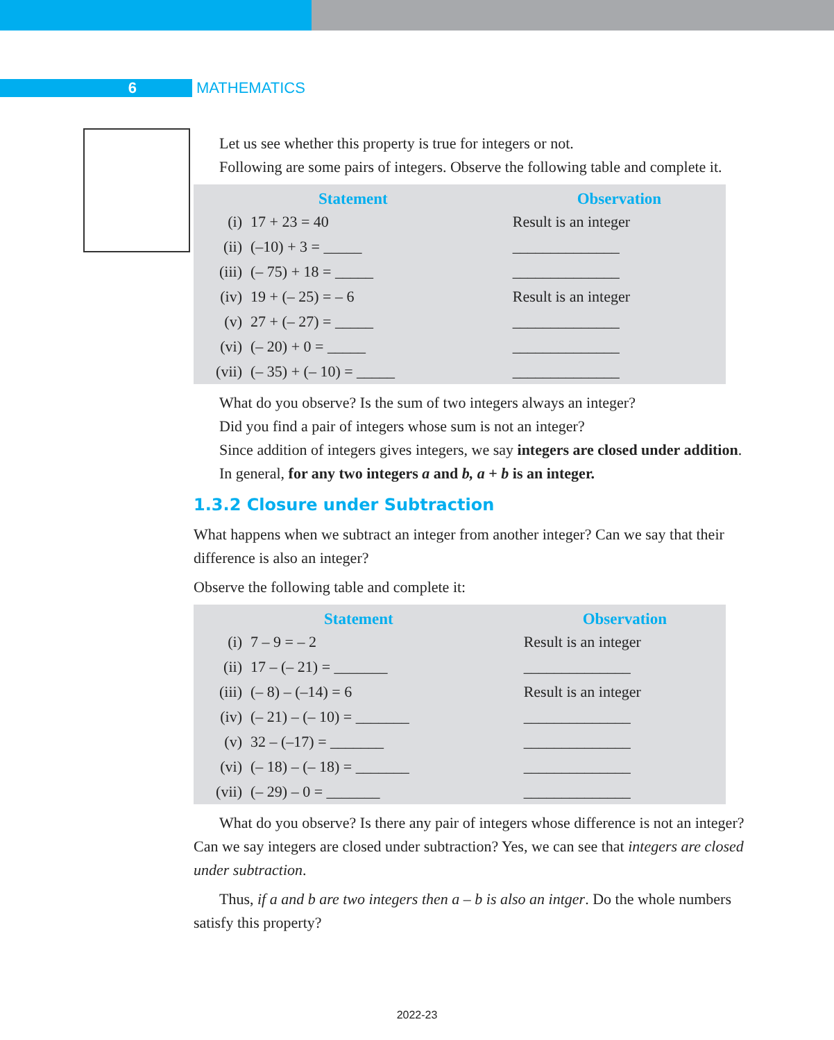6 MATHEMATICS
Let us see whether this property is true for integers or not.
Following are some pairs of integers. Observe the following table and complete it.
| Statement | | Observation |
| --- | --- | --- |
| (i) | 17 + 23 = 40 | Result is an integer |
| (ii) | (–10) + 3 = _____ | ______________ |
| (iii) | (– 75) + 18 = _____ | ______________ |
| (iv) | 19 + (– 25) = – 6 | Result is an integer |
| (v) | 27 + (– 27) = _____ | ______________ |
| (vi) | (– 20) + 0 = _____ | ______________ |
| (vii) | (– 35) + (– 10) = _____ | ______________ |
What do you observe? Is the sum of two integers always an integer?
Did you find a pair of integers whose sum is not an integer?
Since addition of integers gives integers, we say integers are closed under addition.
In general, for any two integers a and b, a + b is an integer.
1.3.2 Closure under Subtraction
What happens when we subtract an integer from another integer? Can we say that their difference is also an integer?
Observe the following table and complete it:
| Statement | | Observation |
| --- | --- | --- |
| (i) | 7 – 9 = – 2 | Result is an integer |
| (ii) | 17 – (– 21) = _______ | ______________ |
| (iii) | (– 8) – (–14) = 6 | Result is an integer |
| (iv) | (– 21) – (– 10) = _______ | ______________ |
| (v) | 32 – (–17) = _______ | ______________ |
| (vi) | (– 18) – (– 18) = _______ | ______________ |
| (vii) | (– 29) – 0 = _______ | ______________ |
What do you observe? Is there any pair of integers whose difference is not an integer? Can we say integers are closed under subtraction? Yes, we can see that integers are closed under subtraction.
Thus, if a and b are two integers then a – b is also an intger. Do the whole numbers satisfy this property?
2022-23